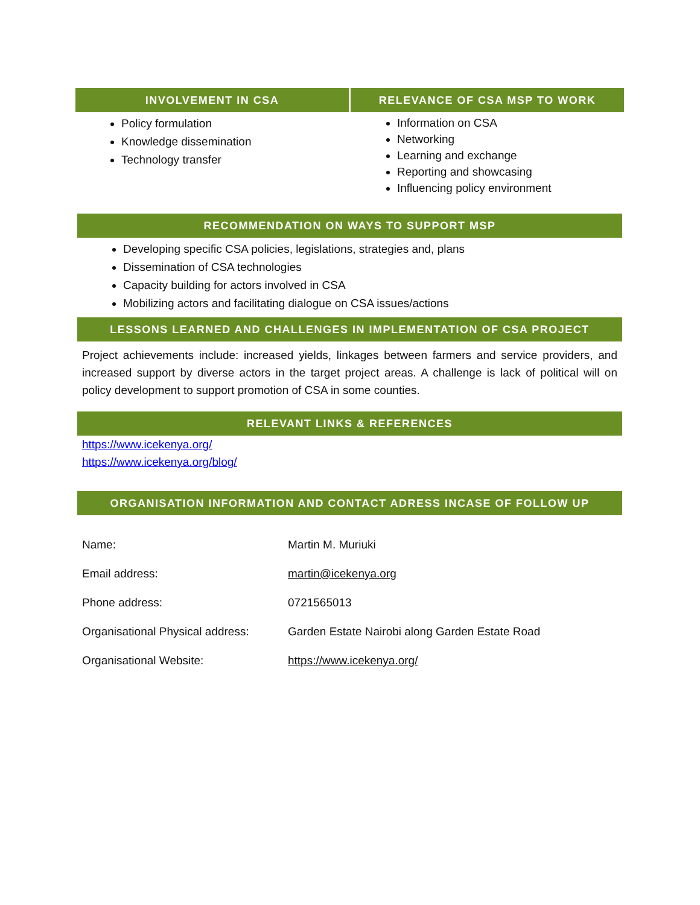INVOLVEMENT IN CSA
Policy formulation
Knowledge dissemination
Technology transfer
RELEVANCE OF CSA MSP TO WORK
Information on CSA
Networking
Learning and exchange
Reporting and showcasing
Influencing policy environment
RECOMMENDATION ON WAYS TO SUPPORT MSP
Developing specific CSA policies, legislations, strategies and, plans
Dissemination of CSA technologies
Capacity building for actors involved in CSA
Mobilizing actors and facilitating dialogue on CSA issues/actions
LESSONS LEARNED AND CHALLENGES IN IMPLEMENTATION OF CSA PROJECT
Project achievements include: increased yields, linkages between farmers and service providers, and increased support by diverse actors in the target project areas. A challenge is lack of political will on policy development to support promotion of CSA in some counties.
RELEVANT LINKS & REFERENCES
https://www.icekenya.org/
https://www.icekenya.org/blog/
ORGANISATION INFORMATION AND CONTACT ADRESS INCASE OF FOLLOW UP
| Name: | Martin M. Muriuki |
| Email address: | martin@icekenya.org |
| Phone address: | 0721565013 |
| Organisational Physical address: | Garden Estate Nairobi along Garden Estate Road |
| Organisational Website: | https://www.icekenya.org/ |